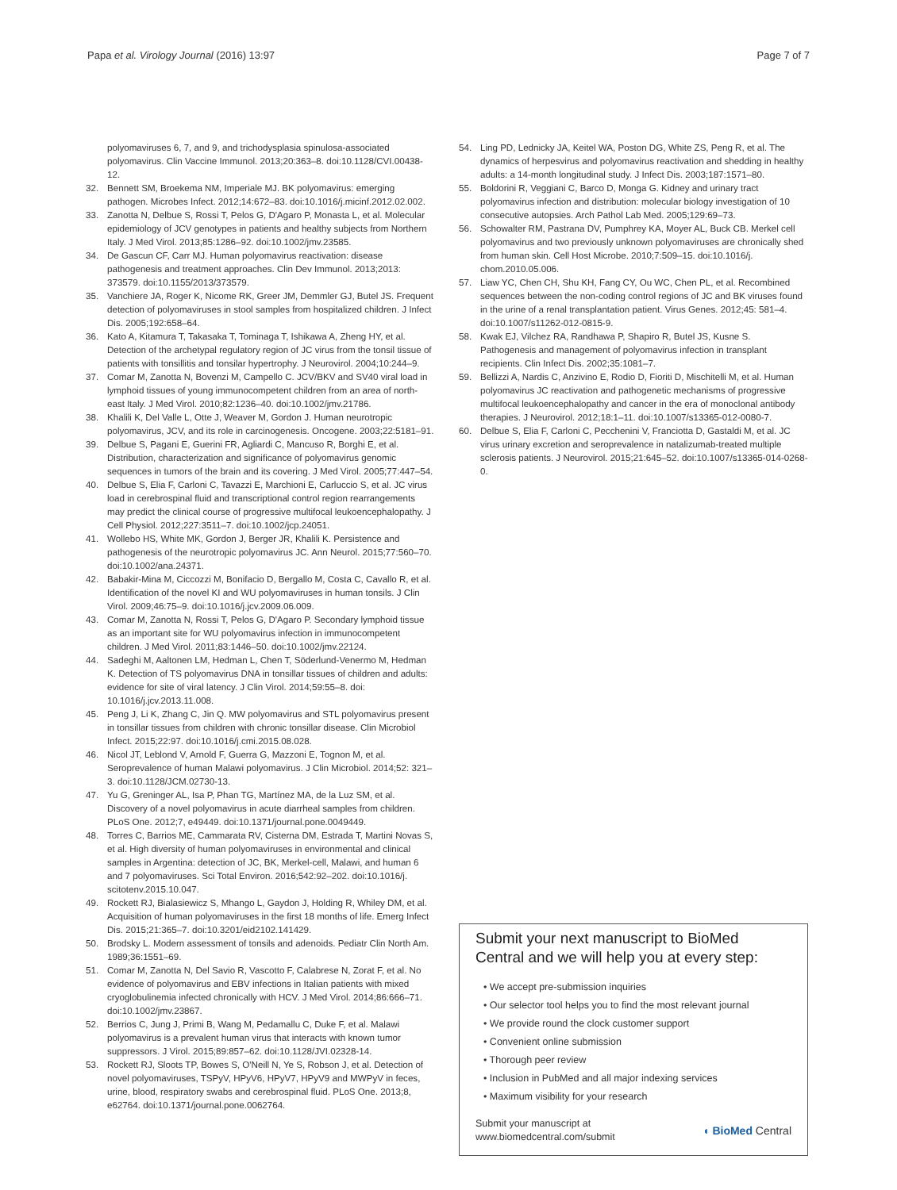Papa et al. Virology Journal (2016) 13:97 Page 7 of 7
polyomaviruses 6, 7, and 9, and trichodysplasia spinulosa-associated polyomavirus. Clin Vaccine Immunol. 2013;20:363–8. doi:10.1128/CVI.00438-12.
32. Bennett SM, Broekema NM, Imperiale MJ. BK polyomavirus: emerging pathogen. Microbes Infect. 2012;14:672–83. doi:10.1016/j.micinf.2012.02.002.
33. Zanotta N, Delbue S, Rossi T, Pelos G, D'Agaro P, Monasta L, et al. Molecular epidemiology of JCV genotypes in patients and healthy subjects from Northern Italy. J Med Virol. 2013;85:1286–92. doi:10.1002/jmv.23585.
34. De Gascun CF, Carr MJ. Human polyomavirus reactivation: disease pathogenesis and treatment approaches. Clin Dev Immunol. 2013;2013: 373579. doi:10.1155/2013/373579.
35. Vanchiere JA, Roger K, Nicome RK, Greer JM, Demmler GJ, Butel JS. Frequent detection of polyomaviruses in stool samples from hospitalized children. J Infect Dis. 2005;192:658–64.
36. Kato A, Kitamura T, Takasaka T, Tominaga T, Ishikawa A, Zheng HY, et al. Detection of the archetypal regulatory region of JC virus from the tonsil tissue of patients with tonsillitis and tonsilar hypertrophy. J Neurovirol. 2004;10:244–9.
37. Comar M, Zanotta N, Bovenzi M, Campello C. JCV/BKV and SV40 viral load in lymphoid tissues of young immunocompetent children from an area of north-east Italy. J Med Virol. 2010;82:1236–40. doi:10.1002/jmv.21786.
38. Khalili K, Del Valle L, Otte J, Weaver M, Gordon J. Human neurotropic polyomavirus, JCV, and its role in carcinogenesis. Oncogene. 2003;22:5181–91.
39. Delbue S, Pagani E, Guerini FR, Agliardi C, Mancuso R, Borghi E, et al. Distribution, characterization and significance of polyomavirus genomic sequences in tumors of the brain and its covering. J Med Virol. 2005;77:447–54.
40. Delbue S, Elia F, Carloni C, Tavazzi E, Marchioni E, Carluccio S, et al. JC virus load in cerebrospinal fluid and transcriptional control region rearrangements may predict the clinical course of progressive multifocal leukoencephalopathy. J Cell Physiol. 2012;227:3511–7. doi:10.1002/jcp.24051.
41. Wollebo HS, White MK, Gordon J, Berger JR, Khalili K. Persistence and pathogenesis of the neurotropic polyomavirus JC. Ann Neurol. 2015;77:560–70. doi:10.1002/ana.24371.
42. Babakir-Mina M, Ciccozzi M, Bonifacio D, Bergallo M, Costa C, Cavallo R, et al. Identification of the novel KI and WU polyomaviruses in human tonsils. J Clin Virol. 2009;46:75–9. doi:10.1016/j.jcv.2009.06.009.
43. Comar M, Zanotta N, Rossi T, Pelos G, D'Agaro P. Secondary lymphoid tissue as an important site for WU polyomavirus infection in immunocompetent children. J Med Virol. 2011;83:1446–50. doi:10.1002/jmv.22124.
44. Sadeghi M, Aaltonen LM, Hedman L, Chen T, Söderlund-Venermo M, Hedman K. Detection of TS polyomavirus DNA in tonsillar tissues of children and adults: evidence for site of viral latency. J Clin Virol. 2014;59:55–8. doi: 10.1016/j.jcv.2013.11.008.
45. Peng J, Li K, Zhang C, Jin Q. MW polyomavirus and STL polyomavirus present in tonsillar tissues from children with chronic tonsillar disease. Clin Microbiol Infect. 2015;22:97. doi:10.1016/j.cmi.2015.08.028.
46. Nicol JT, Leblond V, Arnold F, Guerra G, Mazzoni E, Tognon M, et al. Seroprevalence of human Malawi polyomavirus. J Clin Microbiol. 2014;52: 321–3. doi:10.1128/JCM.02730-13.
47. Yu G, Greninger AL, Isa P, Phan TG, Martínez MA, de la Luz SM, et al. Discovery of a novel polyomavirus in acute diarrheal samples from children. PLoS One. 2012;7, e49449. doi:10.1371/journal.pone.0049449.
48. Torres C, Barrios ME, Cammarata RV, Cisterna DM, Estrada T, Martini Novas S, et al. High diversity of human polyomaviruses in environmental and clinical samples in Argentina: detection of JC, BK, Merkel-cell, Malawi, and human 6 and 7 polyomaviruses. Sci Total Environ. 2016;542:92–202. doi:10.1016/j. scitotenv.2015.10.047.
49. Rockett RJ, Bialasiewicz S, Mhango L, Gaydon J, Holding R, Whiley DM, et al. Acquisition of human polyomaviruses in the first 18 months of life. Emerg Infect Dis. 2015;21:365–7. doi:10.3201/eid2102.141429.
50. Brodsky L. Modern assessment of tonsils and adenoids. Pediatr Clin North Am. 1989;36:1551–69.
51. Comar M, Zanotta N, Del Savio R, Vascotto F, Calabrese N, Zorat F, et al. No evidence of polyomavirus and EBV infections in Italian patients with mixed cryoglobulinemia infected chronically with HCV. J Med Virol. 2014;86:666–71. doi:10.1002/jmv.23867.
52. Berrios C, Jung J, Primi B, Wang M, Pedamallu C, Duke F, et al. Malawi polyomavirus is a prevalent human virus that interacts with known tumor suppressors. J Virol. 2015;89:857–62. doi:10.1128/JVI.02328-14.
53. Rockett RJ, Sloots TP, Bowes S, O'Neill N, Ye S, Robson J, et al. Detection of novel polyomaviruses, TSPyV, HPyV6, HPyV7, HPyV9 and MWPyV in feces, urine, blood, respiratory swabs and cerebrospinal fluid. PLoS One. 2013;8, e62764. doi:10.1371/journal.pone.0062764.
54. Ling PD, Lednicky JA, Keitel WA, Poston DG, White ZS, Peng R, et al. The dynamics of herpesvirus and polyomavirus reactivation and shedding in healthy adults: a 14-month longitudinal study. J Infect Dis. 2003;187:1571–80.
55. Boldorini R, Veggiani C, Barco D, Monga G. Kidney and urinary tract polyomavirus infection and distribution: molecular biology investigation of 10 consecutive autopsies. Arch Pathol Lab Med. 2005;129:69–73.
56. Schowalter RM, Pastrana DV, Pumphrey KA, Moyer AL, Buck CB. Merkel cell polyomavirus and two previously unknown polyomaviruses are chronically shed from human skin. Cell Host Microbe. 2010;7:509–15. doi:10.1016/j. chom.2010.05.006.
57. Liaw YC, Chen CH, Shu KH, Fang CY, Ou WC, Chen PL, et al. Recombined sequences between the non-coding control regions of JC and BK viruses found in the urine of a renal transplantation patient. Virus Genes. 2012;45: 581–4. doi:10.1007/s11262-012-0815-9.
58. Kwak EJ, Vilchez RA, Randhawa P, Shapiro R, Butel JS, Kusne S. Pathogenesis and management of polyomavirus infection in transplant recipients. Clin Infect Dis. 2002;35:1081–7.
59. Bellizzi A, Nardis C, Anzivino E, Rodio D, Fioriti D, Mischitelli M, et al. Human polyomavirus JC reactivation and pathogenetic mechanisms of progressive multifocal leukoencephalopathy and cancer in the era of monoclonal antibody therapies. J Neurovirol. 2012;18:1–11. doi:10.1007/s13365-012-0080-7.
60. Delbue S, Elia F, Carloni C, Pecchenini V, Franciotta D, Gastaldi M, et al. JC virus urinary excretion and seroprevalence in natalizumab-treated multiple sclerosis patients. J Neurovirol. 2015;21:645–52. doi:10.1007/s13365-014-0268-0.
Submit your next manuscript to BioMed Central and we will help you at every step:
• We accept pre-submission inquiries
• Our selector tool helps you to find the most relevant journal
• We provide round the clock customer support
• Convenient online submission
• Thorough peer review
• Inclusion in PubMed and all major indexing services
• Maximum visibility for your research
Submit your manuscript at
www.biomedcentral.com/submit ◖ BioMed Central